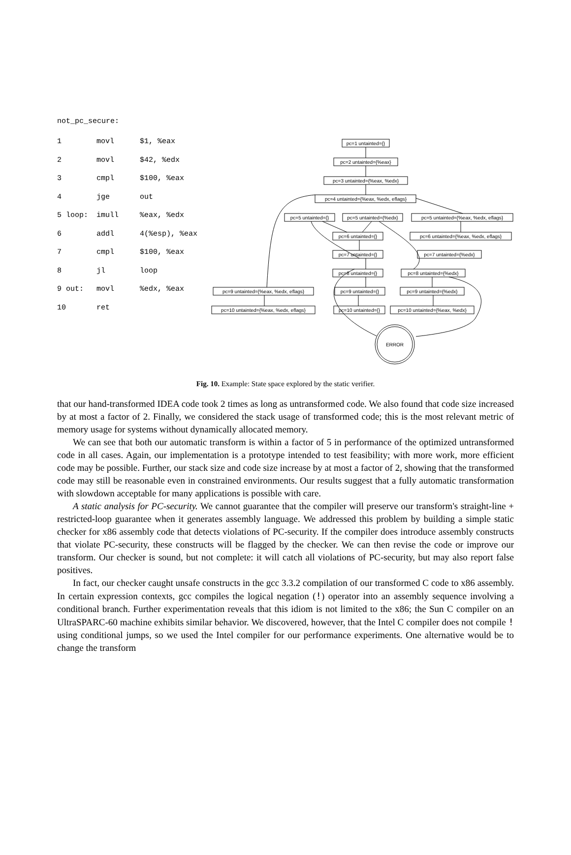not_pc_secure:
| 1 | movl | $1, %eax |
| 2 | movl | $42, %edx |
| 3 | cmpl | $100, %eax |
| 4 | jge | out |
| 5 loop: | imull | %eax, %edx |
| 6 | addl | 4(%esp), %eax |
| 7 | cmpl | $100, %eax |
| 8 | jl | loop |
| 9 out: | movl | %edx, %eax |
| 10 | ret | |
pc=1 untainted={}
pc=2 untainted={%eax}
pc=3 untainted={%eax, %edx}
pc=4 untainted={%eax, %edx, eflags}
pc=5 untainted={}
pc=5 untainted={%edx}
pc=5 untainted={%eax, %edx, eflags}
pc=6 untainted={}
pc=6 untainted={%eax, %edx, eflags}
pc=7 untainted={}
pc=7 untainted={%edx}
pc=8 untainted={}
pc=8 untainted={%edx}
pc=9 untainted={%eax, %edx, eflags}
pc=9 untainted={}
pc=9 untainted={%edx}
pc=10 untainted={%eax, %edx, eflags}
pc=10 untainted={}
pc=10 untainted={%eax, %edx}
ERROR
Fig. 10. Example: State space explored by the static verifier.
that our hand-transformed IDEA code took 2 times as long as untransformed code. We also found that code size increased by at most a factor of 2. Finally, we considered the stack usage of transformed code; this is the most relevant metric of memory usage for systems without dynamically allocated memory.
We can see that both our automatic transform is within a factor of 5 in performance of the optimized untransformed code in all cases. Again, our implementation is a prototype intended to test feasibility; with more work, more efficient code may be possible. Further, our stack size and code size increase by at most a factor of 2, showing that the transformed code may still be reasonable even in constrained environments. Our results suggest that a fully automatic transformation with slowdown acceptable for many applications is possible with care.
A static analysis for PC-security. We cannot guarantee that the compiler will preserve our transform's straight-line + restricted-loop guarantee when it generates assembly language. We addressed this problem by building a simple static checker for x86 assembly code that detects violations of PC-security. If the compiler does introduce assembly constructs that violate PC-security, these constructs will be flagged by the checker. We can then revise the code or improve our transform. Our checker is sound, but not complete: it will catch all violations of PC-security, but may also report false positives.
In fact, our checker caught unsafe constructs in the gcc 3.3.2 compilation of our transformed C code to x86 assembly. In certain expression contexts, gcc compiles the logical negation (!) operator into an assembly sequence involving a conditional branch. Further experimentation reveals that this idiom is not limited to the x86; the Sun C compiler on an UltraSPARC-60 machine exhibits similar behavior. We discovered, however, that the Intel C compiler does not compile ! using conditional jumps, so we used the Intel compiler for our performance experiments. One alternative would be to change the transform